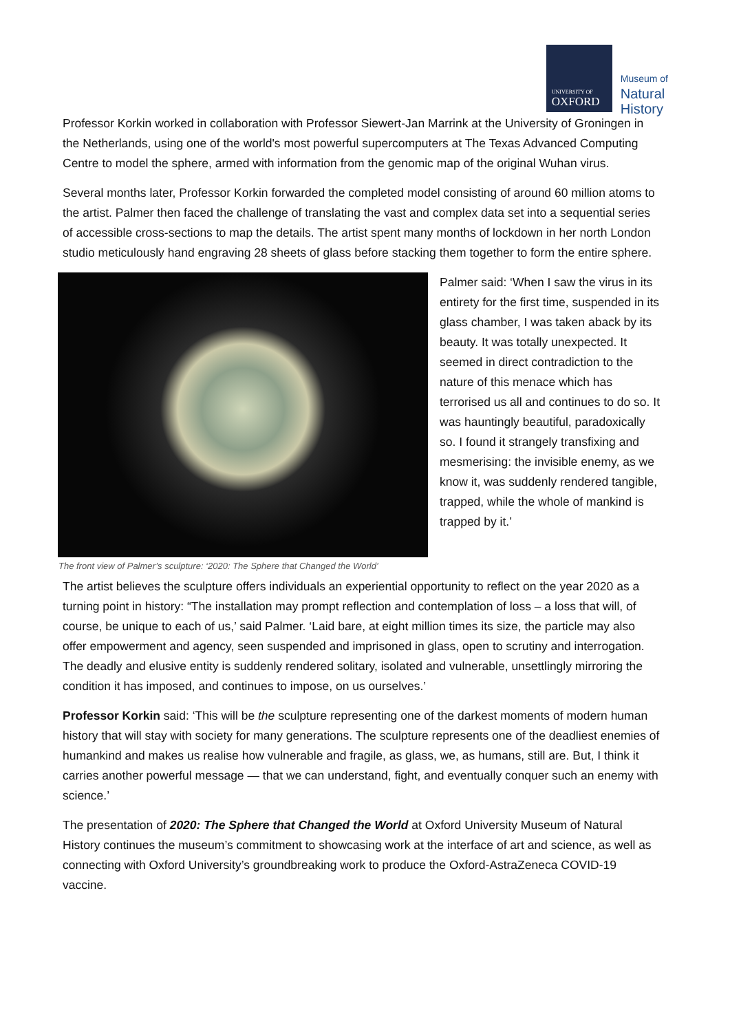UNIVERSITY OF
OXFORD
Museum of
Natural
History
Professor Korkin worked in collaboration with Professor Siewert-Jan Marrink at the University of Groningen in the Netherlands, using one of the world's most powerful supercomputers at The Texas Advanced Computing Centre to model the sphere, armed with information from the genomic map of the original Wuhan virus.
Several months later, Professor Korkin forwarded the completed model consisting of around 60 million atoms to the artist. Palmer then faced the challenge of translating the vast and complex data set into a sequential series of accessible cross-sections to map the details. The artist spent many months of lockdown in her north London studio meticulously hand engraving 28 sheets of glass before stacking them together to form the entire sphere.
Palmer said: ‘When I saw the virus in its entirety for the first time, suspended in its glass chamber, I was taken aback by its beauty. It was totally unexpected. It seemed in direct contradiction to the nature of this menace which has terrorised us all and continues to do so. It was hauntingly beautiful, paradoxically so. I found it strangely transfixing and mesmerising: the invisible enemy, as we know it, was suddenly rendered tangible, trapped, while the whole of mankind is trapped by it.’
The front view of Palmer’s sculpture: ‘2020: The Sphere that Changed the World’
The artist believes the sculpture offers individuals an experiential opportunity to reflect on the year 2020 as a turning point in history: “The installation may prompt reflection and contemplation of loss – a loss that will, of course, be unique to each of us,’ said Palmer. ‘Laid bare, at eight million times its size, the particle may also offer empowerment and agency, seen suspended and imprisoned in glass, open to scrutiny and interrogation. The deadly and elusive entity is suddenly rendered solitary, isolated and vulnerable, unsettlingly mirroring the condition it has imposed, and continues to impose, on us ourselves.’
Professor Korkin said: ‘This will be the sculpture representing one of the darkest moments of modern human history that will stay with society for many generations. The sculpture represents one of the deadliest enemies of humankind and makes us realise how vulnerable and fragile, as glass, we, as humans, still are. But, I think it carries another powerful message — that we can understand, fight, and eventually conquer such an enemy with science.’
The presentation of 2020: The Sphere that Changed the World at Oxford University Museum of Natural History continues the museum’s commitment to showcasing work at the interface of art and science, as well as connecting with Oxford University’s groundbreaking work to produce the Oxford-AstraZeneca COVID-19 vaccine.